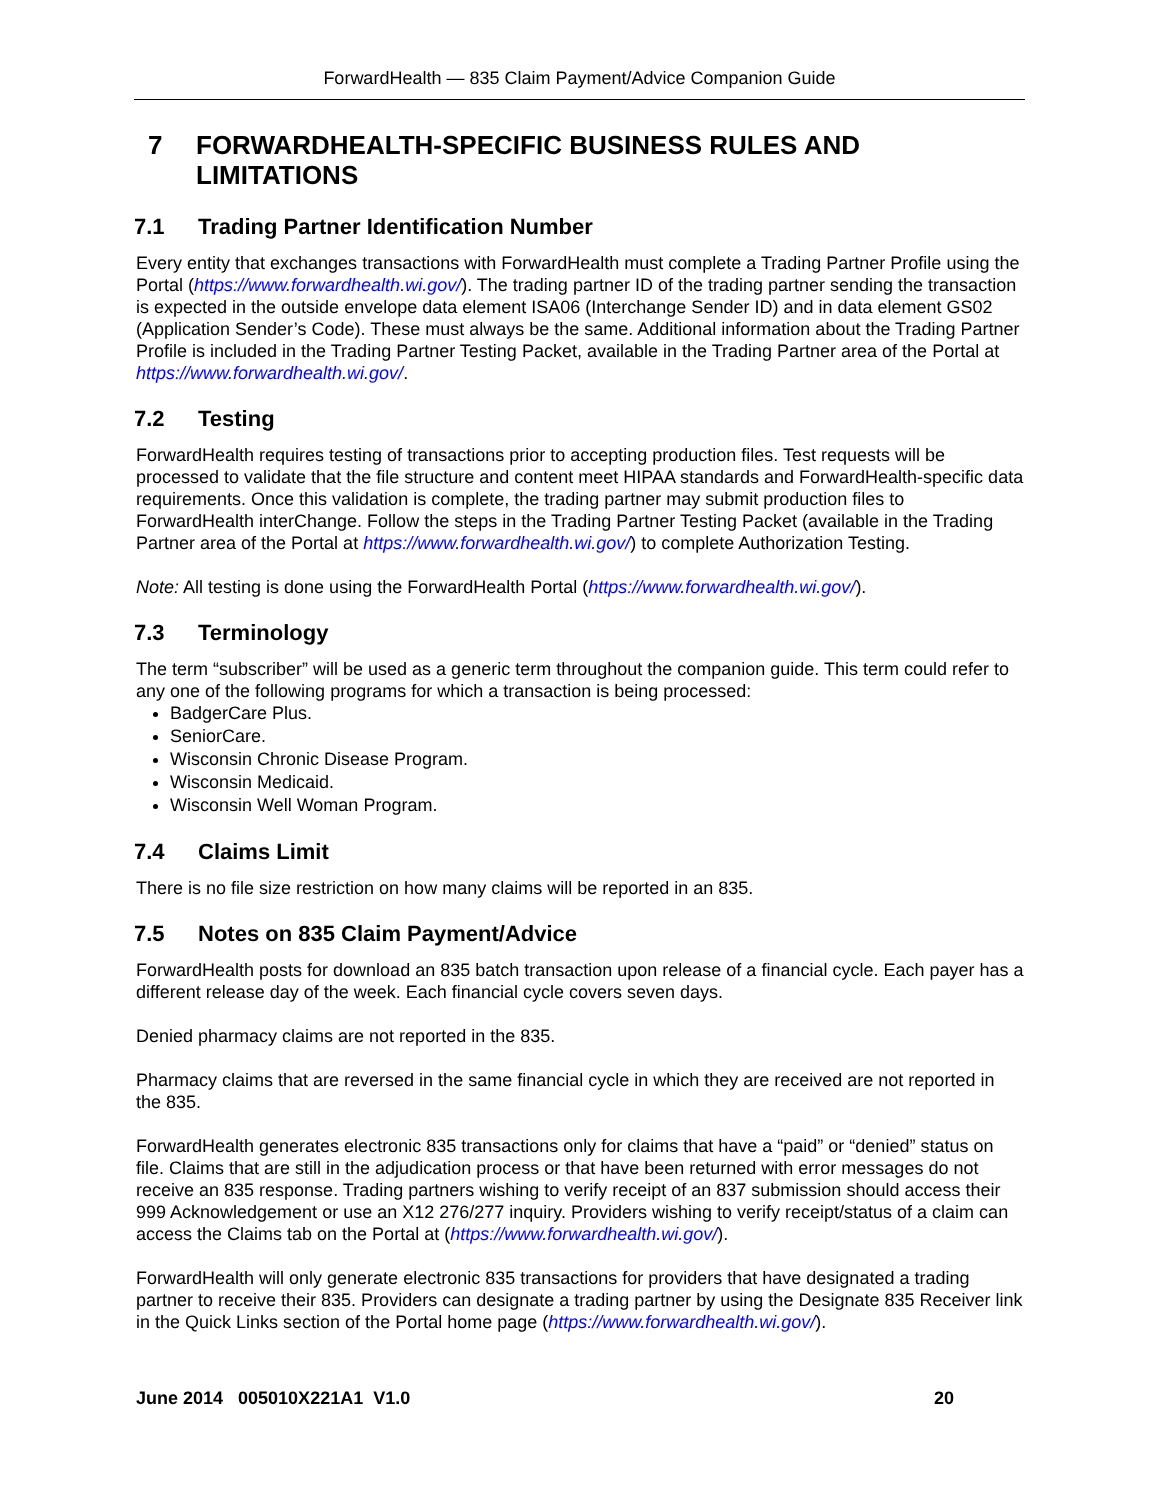ForwardHealth — 835 Claim Payment/Advice Companion Guide
7 FORWARDHEALTH-SPECIFIC BUSINESS RULES AND LIMITATIONS
7.1 Trading Partner Identification Number
Every entity that exchanges transactions with ForwardHealth must complete a Trading Partner Profile using the Portal (https://www.forwardhealth.wi.gov/). The trading partner ID of the trading partner sending the transaction is expected in the outside envelope data element ISA06 (Interchange Sender ID) and in data element GS02 (Application Sender’s Code). These must always be the same. Additional information about the Trading Partner Profile is included in the Trading Partner Testing Packet, available in the Trading Partner area of the Portal at https://www.forwardhealth.wi.gov/.
7.2 Testing
ForwardHealth requires testing of transactions prior to accepting production files. Test requests will be processed to validate that the file structure and content meet HIPAA standards and ForwardHealth-specific data requirements. Once this validation is complete, the trading partner may submit production files to ForwardHealth interChange. Follow the steps in the Trading Partner Testing Packet (available in the Trading Partner area of the Portal at https://www.forwardhealth.wi.gov/) to complete Authorization Testing.
Note: All testing is done using the ForwardHealth Portal (https://www.forwardhealth.wi.gov/).
7.3 Terminology
The term “subscriber” will be used as a generic term throughout the companion guide. This term could refer to any one of the following programs for which a transaction is being processed:
BadgerCare Plus.
SeniorCare.
Wisconsin Chronic Disease Program.
Wisconsin Medicaid.
Wisconsin Well Woman Program.
7.4 Claims Limit
There is no file size restriction on how many claims will be reported in an 835.
7.5 Notes on 835 Claim Payment/Advice
ForwardHealth posts for download an 835 batch transaction upon release of a financial cycle. Each payer has a different release day of the week. Each financial cycle covers seven days.
Denied pharmacy claims are not reported in the 835.
Pharmacy claims that are reversed in the same financial cycle in which they are received are not reported in the 835.
ForwardHealth generates electronic 835 transactions only for claims that have a “paid” or “denied” status on file. Claims that are still in the adjudication process or that have been returned with error messages do not receive an 835 response. Trading partners wishing to verify receipt of an 837 submission should access their 999 Acknowledgement or use an X12 276/277 inquiry. Providers wishing to verify receipt/status of a claim can access the Claims tab on the Portal at (https://www.forwardhealth.wi.gov/).
ForwardHealth will only generate electronic 835 transactions for providers that have designated a trading partner to receive their 835. Providers can designate a trading partner by using the Designate 835 Receiver link in the Quick Links section of the Portal home page (https://www.forwardhealth.wi.gov/).
June 2014 005010X221A1 V1.0 20